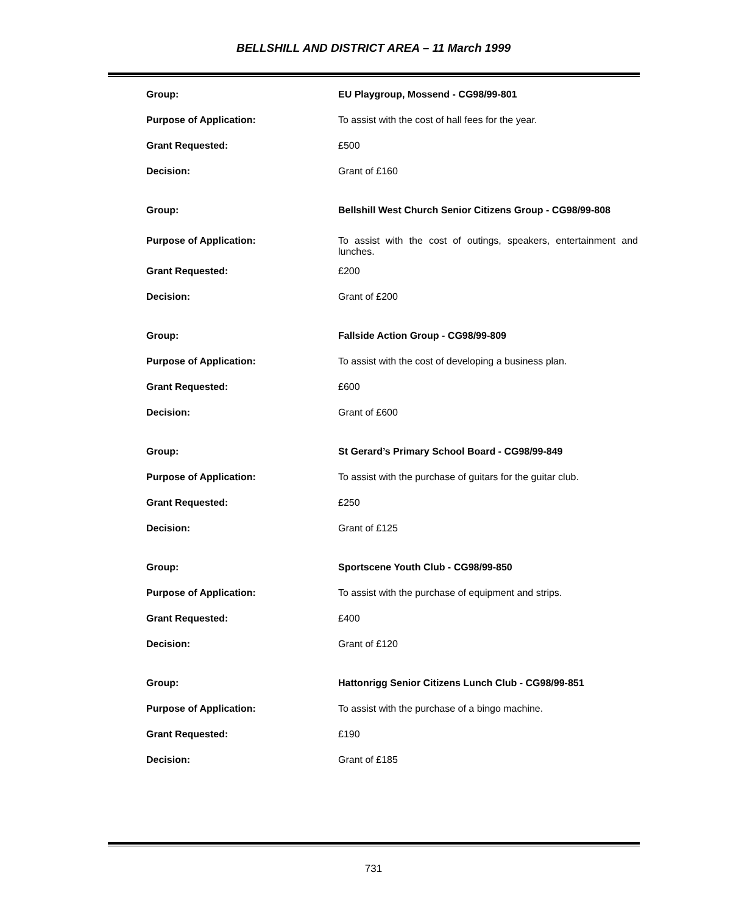BELLSHILL AND DISTRICT AREA – 11 March 1999
| Group: | EU Playgroup, Mossend - CG98/99-801 |
| Purpose of Application: | To assist with the cost of hall fees for the year. |
| Grant Requested: | £500 |
| Decision: | Grant of £160 |
| Group: | Bellshill West Church Senior Citizens Group - CG98/99-808 |
| Purpose of Application: | To assist with the cost of outings, speakers, entertainment and lunches. |
| Grant Requested: | £200 |
| Decision: | Grant of £200 |
| Group: | Fallside Action Group - CG98/99-809 |
| Purpose of Application: | To assist with the cost of developing a business plan. |
| Grant Requested: | £600 |
| Decision: | Grant of £600 |
| Group: | St Gerard’s Primary School Board - CG98/99-849 |
| Purpose of Application: | To assist with the purchase of guitars for the guitar club. |
| Grant Requested: | £250 |
| Decision: | Grant of £125 |
| Group: | Sportscene Youth Club - CG98/99-850 |
| Purpose of Application: | To assist with the purchase of equipment and strips. |
| Grant Requested: | £400 |
| Decision: | Grant of £120 |
| Group: | Hattonrigg Senior Citizens Lunch Club - CG98/99-851 |
| Purpose of Application: | To assist with the purchase of a bingo machine. |
| Grant Requested: | £190 |
| Decision: | Grant of £185 |
731